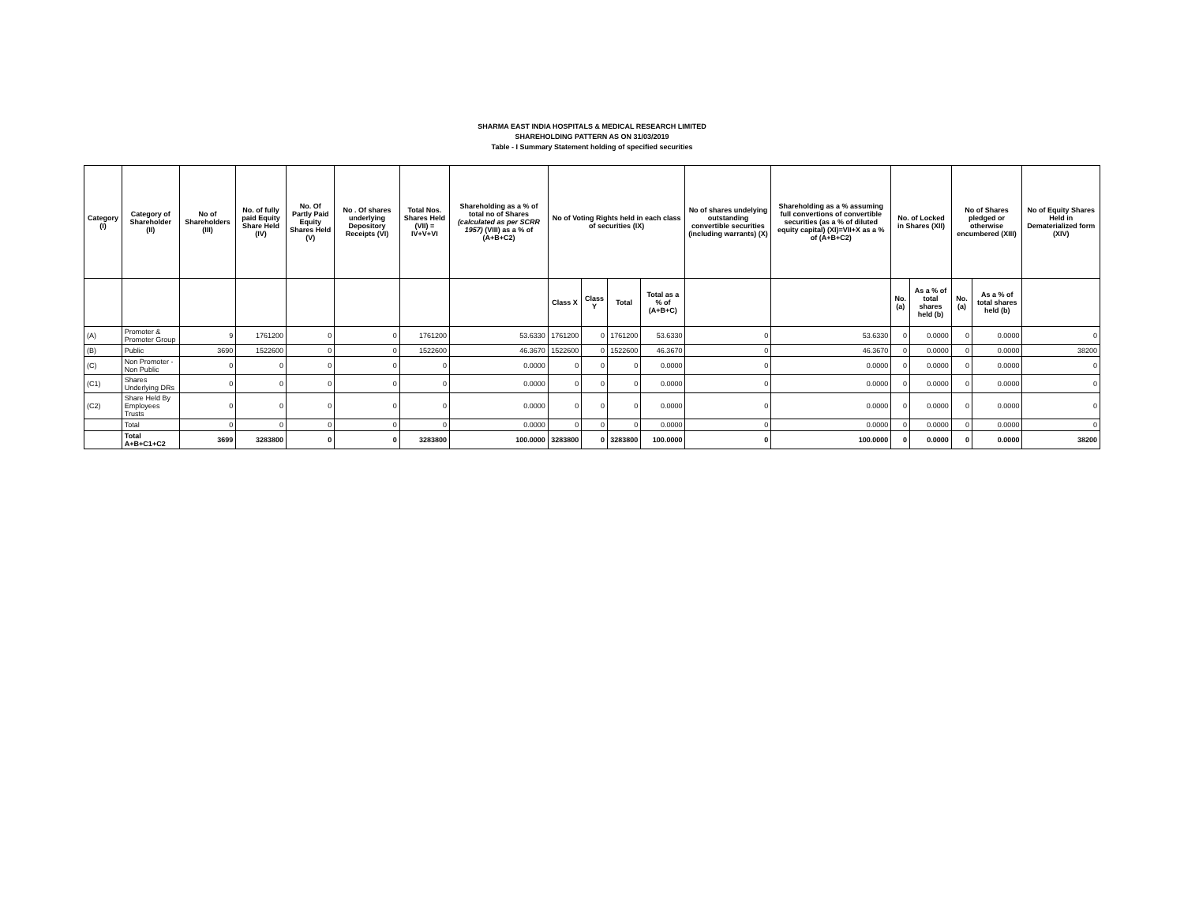SHARMA EAST INDIA HOSPITALS & MEDICAL RESEARCH LIMITED
SHAREHOLDING PATTERN AS ON 31/03/2019
Table - I Summary Statement holding of specified securities
| Category (I) | Category of Shareholder (II) | No of Shareholders (III) | No. of fully paid Equity Share Held (IV) | No. Of Partly Paid Equity Shares Held (V) | No . Of shares underlying Depository Receipts (VI) | Total Nos. Shares Held (VII) = IV+V+VI | Shareholding as a % of total no of Shares (calculated as per SCRR 1957) (VIII) as a % of (A+B+C2) | No of Voting Rights held in each class of securities (IX) | | | | No of shares undelying outstanding convertible securities (including warrants) (X) | Shareholding as a % assuming full convertions of convertible securities (as a % of diluted equity capital) (XI)=VII+X as a % of (A+B+C2) | No. of Locked in Shares (XII) | | No of Shares pledged or otherwise encumbered (XIII) | | No of Equity Shares Held in Dematerialized form (XIV) |
| --- | --- | --- | --- | --- | --- | --- | --- | --- | --- | --- | --- | --- | --- | --- | --- | --- | --- | --- |
| | | | | | | | | Class X | Class Y | Total | Total as a % of (A+B+C) | | | No. (a) | As a % of total shares held (b) | No. (a) | As a % of total shares held (b) | |
| (A) | Promoter & Promoter Group | 9 | 1761200 | 0 | 0 | 1761200 | 53.6330 | 1761200 | 0 | 1761200 | 53.6330 | 0 | 53.6330 | 0 | 0.0000 | 0 | 0.0000 | 0 |
| (B) | Public | 3690 | 1522600 | 0 | 0 | 1522600 | 46.3670 | 1522600 | 0 | 1522600 | 46.3670 | 0 | 46.3670 | 0 | 0.0000 | 0 | 0.0000 | 38200 |
| (C) | Non Promoter - Non Public | 0 | 0 | 0 | 0 | 0 | 0.0000 | 0 | 0 | 0 | 0.0000 | 0 | 0.0000 | 0 | 0.0000 | 0 | 0.0000 | 0 |
| (C1) | Shares Underlying DRs | 0 | 0 | 0 | 0 | 0 | 0.0000 | 0 | 0 | 0 | 0.0000 | 0 | 0.0000 | 0 | 0.0000 | 0 | 0.0000 | 0 |
| (C2) | Share Held By Employees Trusts | 0 | 0 | 0 | 0 | 0 | 0.0000 | 0 | 0 | 0 | 0.0000 | 0 | 0.0000 | 0 | 0.0000 | 0 | 0.0000 | 0 |
| | Total | 0 | 0 | 0 | 0 | 0 | 0.0000 | 0 | 0 | 0 | 0.0000 | 0 | 0.0000 | 0 | 0.0000 | 0 | 0.0000 | 0 |
| | Total A+B+C1+C2 | 3699 | 3283800 | 0 | 0 | 3283800 | 100.0000 | 3283800 | 0 | 3283800 | 100.0000 | 0 | 100.0000 | 0 | 0.0000 | 0 | 0.0000 | 38200 |